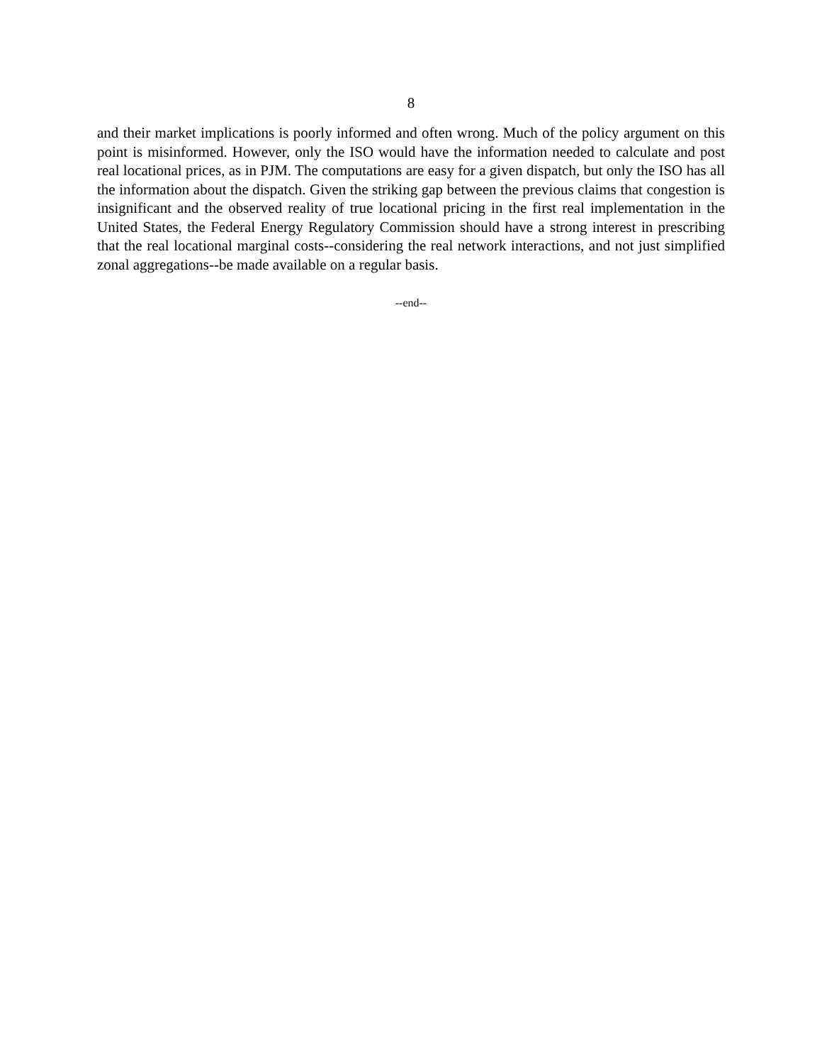8
and their market implications is poorly informed and often wrong. Much of the policy argument on this point is misinformed. However, only the ISO would have the information needed to calculate and post real locational prices, as in PJM. The computations are easy for a given dispatch, but only the ISO has all the information about the dispatch. Given the striking gap between the previous claims that congestion is insignificant and the observed reality of true locational pricing in the first real implementation in the United States, the Federal Energy Regulatory Commission should have a strong interest in prescribing that the real locational marginal costs--considering the real network interactions, and not just simplified zonal aggregations--be made available on a regular basis.
--end--